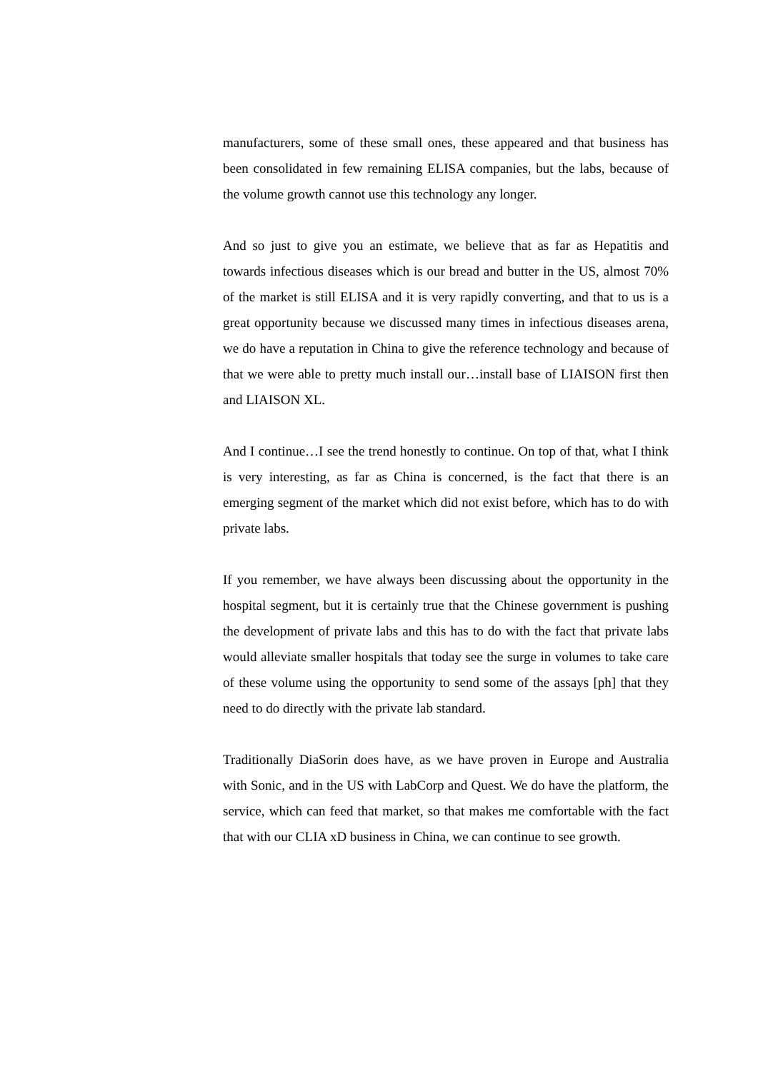manufacturers, some of these small ones, these appeared and that business has been consolidated in few remaining ELISA companies, but the labs, because of the volume growth cannot use this technology any longer.
And so just to give you an estimate, we believe that as far as Hepatitis and towards infectious diseases which is our bread and butter in the US, almost 70% of the market is still ELISA and it is very rapidly converting, and that to us is a great opportunity because we discussed many times in infectious diseases arena, we do have a reputation in China to give the reference technology and because of that we were able to pretty much install our…install base of LIAISON first then and LIAISON XL.
And I continue…I see the trend honestly to continue. On top of that, what I think is very interesting, as far as China is concerned, is the fact that there is an emerging segment of the market which did not exist before, which has to do with private labs.
If you remember, we have always been discussing about the opportunity in the hospital segment, but it is certainly true that the Chinese government is pushing the development of private labs and this has to do with the fact that private labs would alleviate smaller hospitals that today see the surge in volumes to take care of these volume using the opportunity to send some of the assays [ph] that they need to do directly with the private lab standard.
Traditionally DiaSorin does have, as we have proven in Europe and Australia with Sonic, and in the US with LabCorp and Quest. We do have the platform, the service, which can feed that market, so that makes me comfortable with the fact that with our CLIA xD business in China, we can continue to see growth.